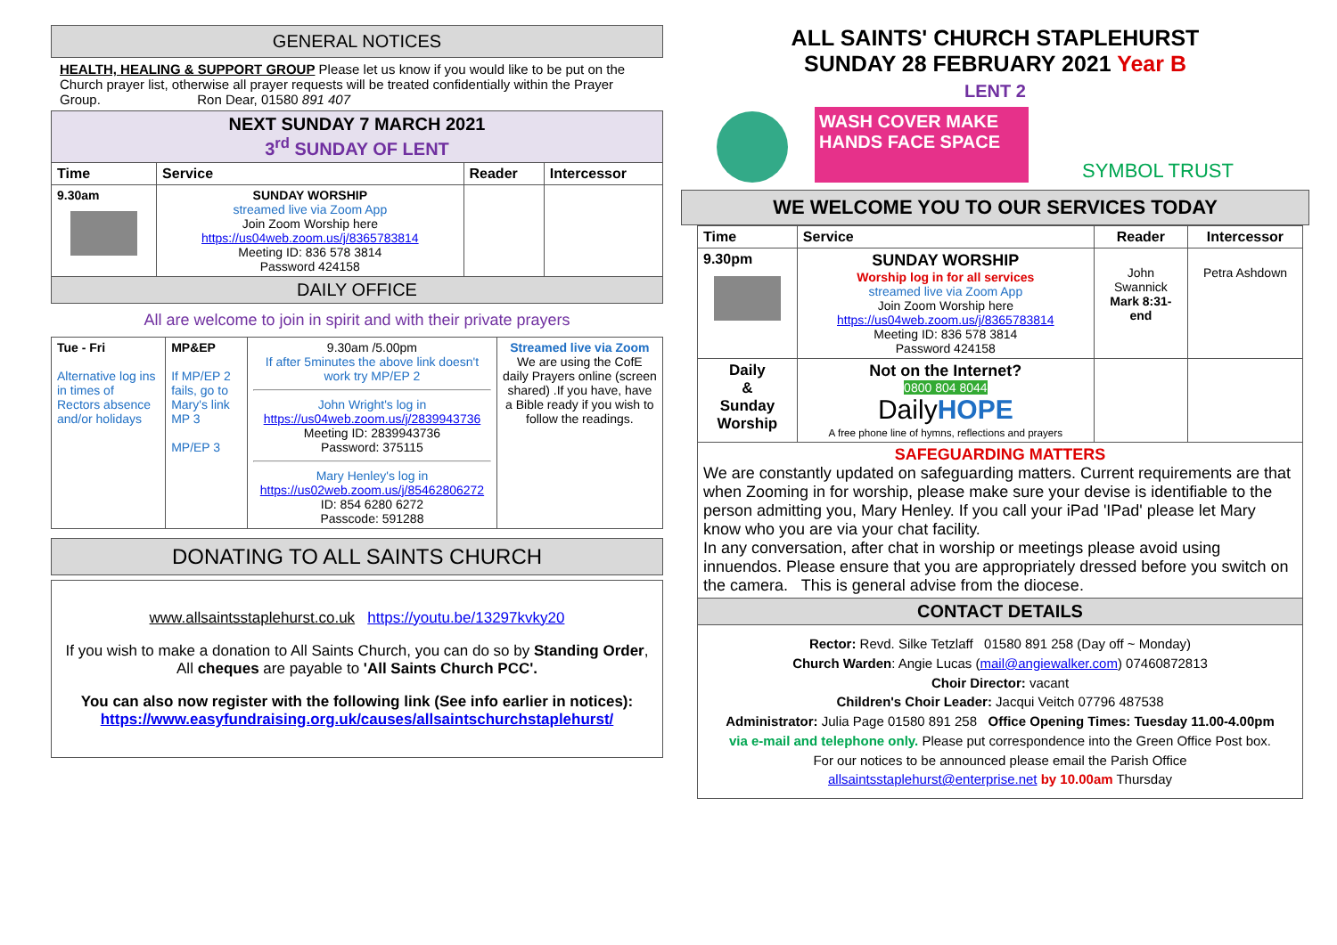GENERAL NOTICES
HEALTH, HEALING & SUPPORT GROUP Please let us know if you would like to be put on the Church prayer list, otherwise all prayer requests will be treated confidentially within the Prayer Group. Ron Dear, 01580 891 407
| NEXT SUNDAY 7 MARCH 2021 3<sup>rd</sup> SUNDAY OF LENT | | | |
| Time | Service | Reader | Intercessor |
| 9.30am | SUNDAY WORSHIP streamed live via Zoom App Join Zoom Worship here https://us04web.zoom.us/j/8365783814 Meeting ID: 836 578 3814 Password 424158 | | |
| DAILY OFFICE | | | |
All are welcome to join in spirit and with their private prayers
| Tue - Fri Alternative log ins in times of Rectors absence and/or holidays | MP&EP If MP/EP 2 fails, go to Mary's link MP 3 MP/EP 3 | 9.30am /5.00pm If after 5minutes the above link doesn't work try MP/EP 2 John Wright's log in https://us04web.zoom.us/j/2839943736 Meeting ID: 2839943736 Password: 375115 Mary Henley's log in https://us02web.zoom.us/j/85462806272 ID: 854 6280 6272 Passcode: 591288 | Streamed live via Zoom We are using the CofE daily Prayers online (screen shared) .If you have, have a Bible ready if you wish to follow the readings. |
DONATING TO ALL SAINTS CHURCH
www.allsaintsstaplehurst.co.uk https://youtu.be/13297kvky20
If you wish to make a donation to All Saints Church, you can do so by Standing Order, All cheques are payable to 'All Saints Church PCC'.
You can also now register with the following link (See info earlier in notices):
https://www.easyfundraising.org.uk/causes/allsaintschurchstaplehurst/
ALL SAINTS' CHURCH STAPLEHURST
SUNDAY 28 FEBRUARY 2021 Year B
LENT 2
WASH COVER MAKE
HANDS FACE SPACE
SYMBOL TRUST
WE WELCOME YOU TO OUR SERVICES TODAY
| Time | Service | Reader | Intercessor |
| --- | --- | --- | --- |
| 9.30pm | SUNDAY WORSHIP Worship log in for all services streamed live via Zoom App Join Zoom Worship here https://us04web.zoom.us/j/8365783814 Meeting ID: 836 578 3814 Password 424158 | John Swannick Mark 8:31-end | Petra Ashdown |
| Daily & Sunday Worship | Not on the Internet? 0800 804 8044 Daily HOPE A free phone line of hymns, reflections and prayers | | |
| SAFEGUARDING MATTERS We are constantly updated on safeguarding matters. Current requirements are that when Zooming in for worship, please make sure your devise is identifiable to the person admitting you, Mary Henley. If you call your iPad 'IPad' please let Mary know who you are via your chat facility. In any conversation, after chat in worship or meetings please avoid using innuendos. Please ensure that you are appropriately dressed before you switch on the camera. This is general advise from the diocese. | | | |
| CONTACT DETAILS | | | |
| Rector: Revd. Silke Tetzlaff 01580 891 258 (Day off ~ Monday) Church Warden : Angie Lucas ( mail@angiewalker.com ) 07460872813 Choir Director: vacant Children's Choir Leader: Jacqui Veitch 07796 487538 Administrator: Julia Page 01580 891 258 Office Opening Times: Tuesday 11.00-4.00pm via e-mail and telephone only. Please put correspondence into the Green Office Post box. For our notices to be announced please email the Parish Office allsaintsstaplehurst@enterprise.net by 10.00am Thursday | | | |